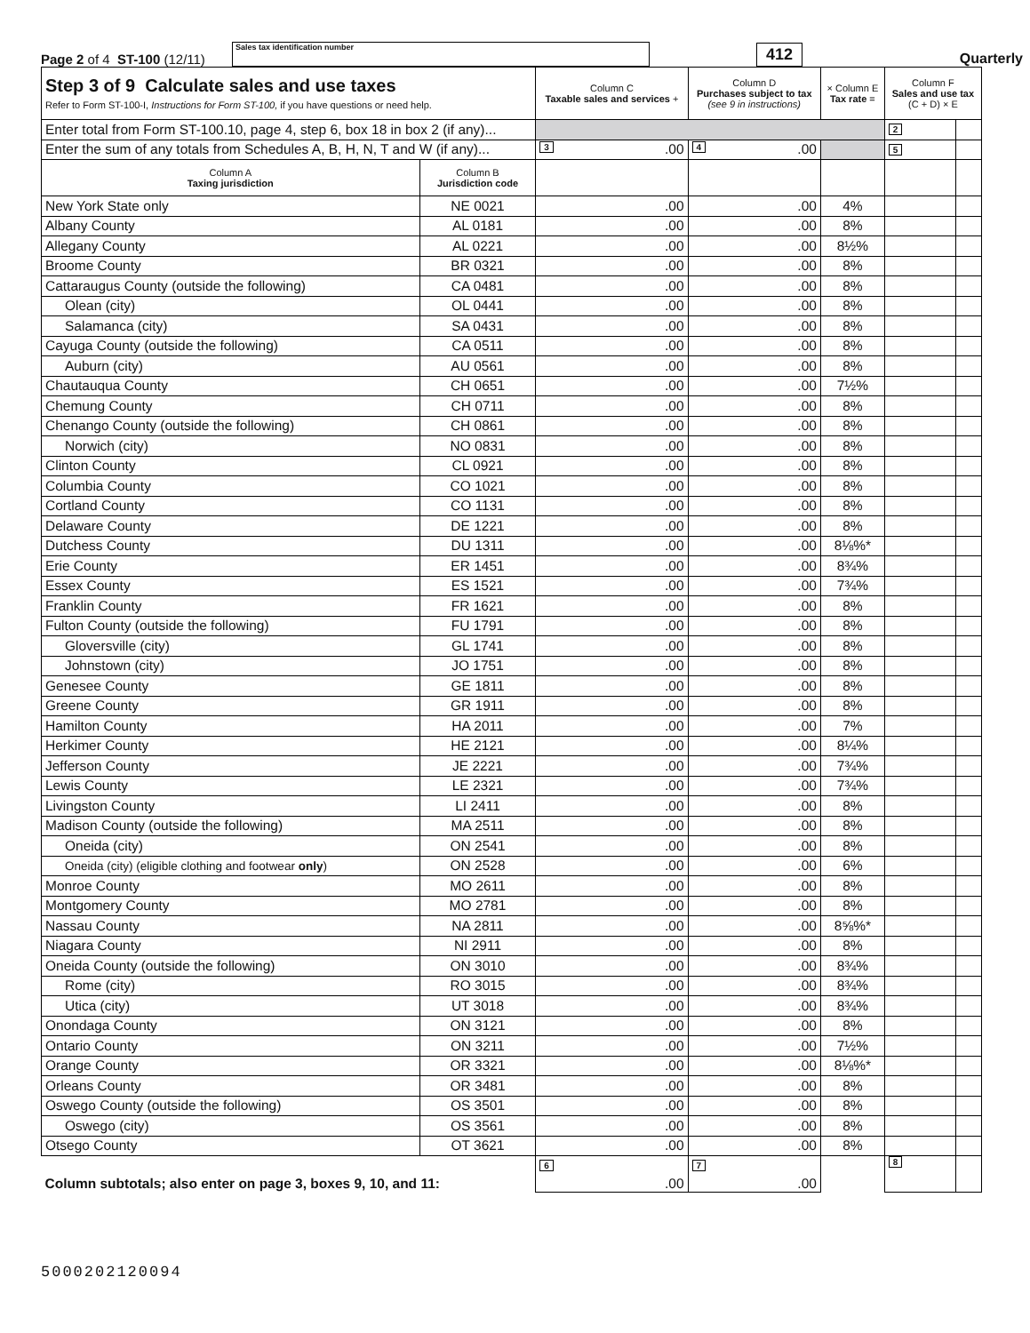Page 2 of 4 ST-100 (12/11)
Sales tax identification number
412
Quarterly
| Step 3 of 9 Calculate sales and use taxes Refer to Form ST-100-I, Instructions for Form ST-100, if you have questions or need help. | | Column C Taxable sales and services + | Column D Purchases subject to tax (see 9 in instructions) | × Column E Tax rate = | Column F Sales and use tax (C + D) × E | |
| Enter total from Form ST-100.10, page 4, step 6, box 18 in box 2 (if any)... | | | | | 2 | |
| Enter the sum of any totals from Schedules A, B, H, N, T and W (if any)... | | 3 .00 | 4 .00 | | 5 | |
| Column A Taxing jurisdiction | Column B Jurisdiction code | | | | | |
| New York State only | NE 0021 | .00 | .00 | 4% | | |
| Albany County | AL 0181 | .00 | .00 | 8% | | |
| Allegany County | AL 0221 | .00 | .00 | 8½% | | |
| Broome County | BR 0321 | .00 | .00 | 8% | | |
| Cattaraugus County (outside the following) | CA 0481 | .00 | .00 | 8% | | |
| Olean (city) | OL 0441 | .00 | .00 | 8% | | |
| Salamanca (city) | SA 0431 | .00 | .00 | 8% | | |
| Cayuga County (outside the following) | CA 0511 | .00 | .00 | 8% | | |
| Auburn (city) | AU 0561 | .00 | .00 | 8% | | |
| Chautauqua County | CH 0651 | .00 | .00 | 7½% | | |
| Chemung County | CH 0711 | .00 | .00 | 8% | | |
| Chenango County (outside the following) | CH 0861 | .00 | .00 | 8% | | |
| Norwich (city) | NO 0831 | .00 | .00 | 8% | | |
| Clinton County | CL 0921 | .00 | .00 | 8% | | |
| Columbia County | CO 1021 | .00 | .00 | 8% | | |
| Cortland County | CO 1131 | .00 | .00 | 8% | | |
| Delaware County | DE 1221 | .00 | .00 | 8% | | |
| Dutchess County | DU 1311 | .00 | .00 | 8⅛%* | | |
| Erie County | ER 1451 | .00 | .00 | 8¾% | | |
| Essex County | ES 1521 | .00 | .00 | 7¾% | | |
| Franklin County | FR 1621 | .00 | .00 | 8% | | |
| Fulton County (outside the following) | FU 1791 | .00 | .00 | 8% | | |
| Gloversville (city) | GL 1741 | .00 | .00 | 8% | | |
| Johnstown (city) | JO 1751 | .00 | .00 | 8% | | |
| Genesee County | GE 1811 | .00 | .00 | 8% | | |
| Greene County | GR 1911 | .00 | .00 | 8% | | |
| Hamilton County | HA 2011 | .00 | .00 | 7% | | |
| Herkimer County | HE 2121 | .00 | .00 | 8¼% | | |
| Jefferson County | JE 2221 | .00 | .00 | 7¾% | | |
| Lewis County | LE 2321 | .00 | .00 | 7¾% | | |
| Livingston County | LI 2411 | .00 | .00 | 8% | | |
| Madison County (outside the following) | MA 2511 | .00 | .00 | 8% | | |
| Oneida (city) | ON 2541 | .00 | .00 | 8% | | |
| Oneida (city) (eligible clothing and footwear only ) | ON 2528 | .00 | .00 | 6% | | |
| Monroe County | MO 2611 | .00 | .00 | 8% | | |
| Montgomery County | MO 2781 | .00 | .00 | 8% | | |
| Nassau County | NA 2811 | .00 | .00 | 8⅝%* | | |
| Niagara County | NI 2911 | .00 | .00 | 8% | | |
| Oneida County (outside the following) | ON 3010 | .00 | .00 | 8¾% | | |
| Rome (city) | RO 3015 | .00 | .00 | 8¾% | | |
| Utica (city) | UT 3018 | .00 | .00 | 8¾% | | |
| Onondaga County | ON 3121 | .00 | .00 | 8% | | |
| Ontario County | ON 3211 | .00 | .00 | 7½% | | |
| Orange County | OR 3321 | .00 | .00 | 8⅛%* | | |
| Orleans County | OR 3481 | .00 | .00 | 8% | | |
| Oswego County (outside the following) | OS 3501 | .00 | .00 | 8% | | |
| Oswego (city) | OS 3561 | .00 | .00 | 8% | | |
| Otsego County | OT 3621 | .00 | .00 | 8% | | |
| Column subtotals; also enter on page 3, boxes 9, 10, and 11: | | 6 .00 | 7 .00 | | 8 | |
5000202120094